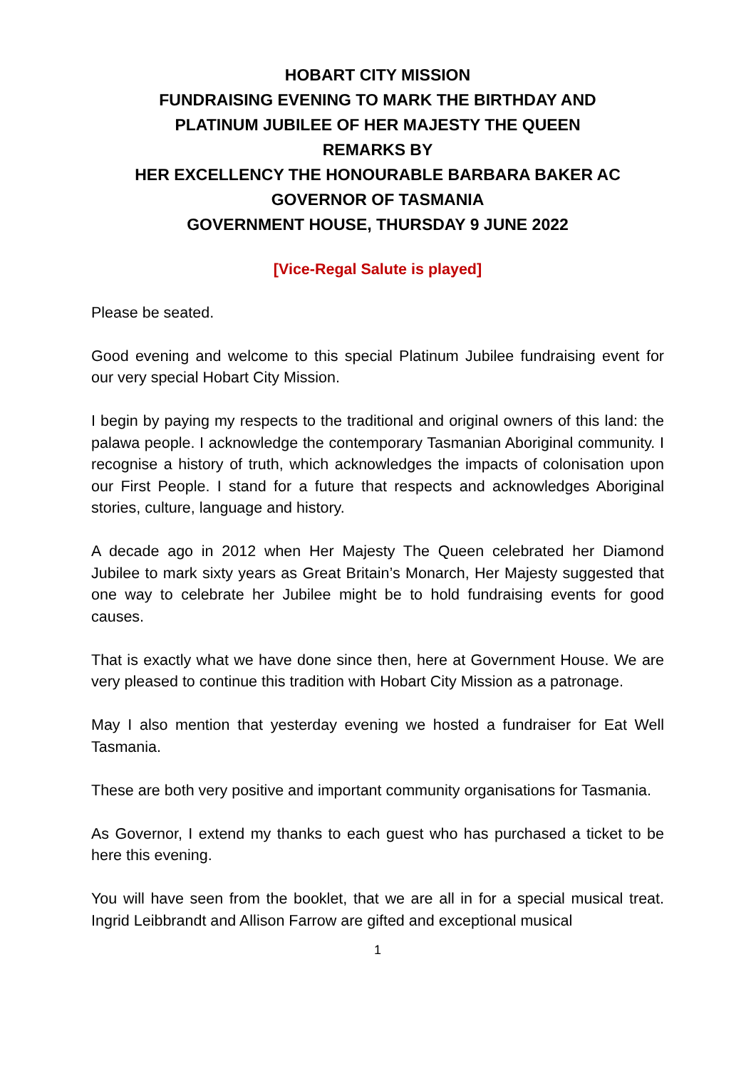HOBART CITY MISSION
FUNDRAISING EVENING TO MARK THE BIRTHDAY AND
PLATINUM JUBILEE OF HER MAJESTY THE QUEEN
REMARKS BY
HER EXCELLENCY THE HONOURABLE BARBARA BAKER AC
GOVERNOR OF TASMANIA
GOVERNMENT HOUSE, THURSDAY 9 JUNE 2022
[Vice-Regal Salute is played]
Please be seated.
Good evening and welcome to this special Platinum Jubilee fundraising event for our very special Hobart City Mission.
I begin by paying my respects to the traditional and original owners of this land: the palawa people. I acknowledge the contemporary Tasmanian Aboriginal community. I recognise a history of truth, which acknowledges the impacts of colonisation upon our First People. I stand for a future that respects and acknowledges Aboriginal stories, culture, language and history.
A decade ago in 2012 when Her Majesty The Queen celebrated her Diamond Jubilee to mark sixty years as Great Britain’s Monarch, Her Majesty suggested that one way to celebrate her Jubilee might be to hold fundraising events for good causes.
That is exactly what we have done since then, here at Government House. We are very pleased to continue this tradition with Hobart City Mission as a patronage.
May I also mention that yesterday evening we hosted a fundraiser for Eat Well Tasmania.
These are both very positive and important community organisations for Tasmania.
As Governor, I extend my thanks to each guest who has purchased a ticket to be here this evening.
You will have seen from the booklet, that we are all in for a special musical treat. Ingrid Leibbrandt and Allison Farrow are gifted and exceptional musical
1